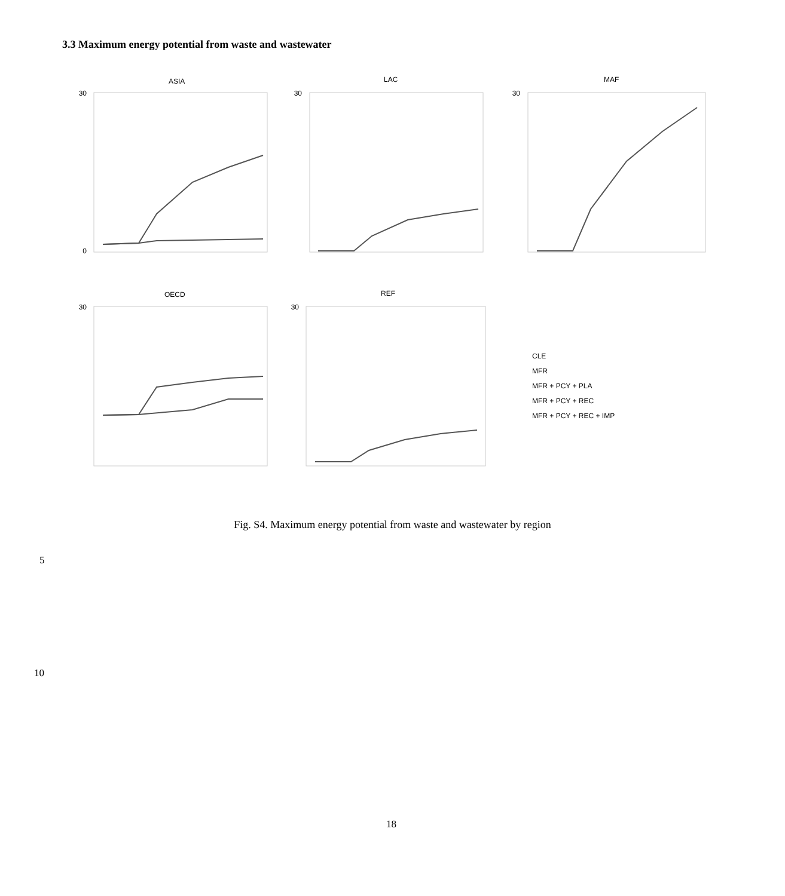3.3 Maximum energy potential from waste and wastewater
ASIA
LAC
MAF
OECD
REF
30
0
30
30
30
30
CLE
MFR
MFR + PCY + PLA
MFR + PCY + REC
MFR + PCY + REC + IMP
Fig. S4. Maximum energy potential from waste and wastewater by region
5
10
18